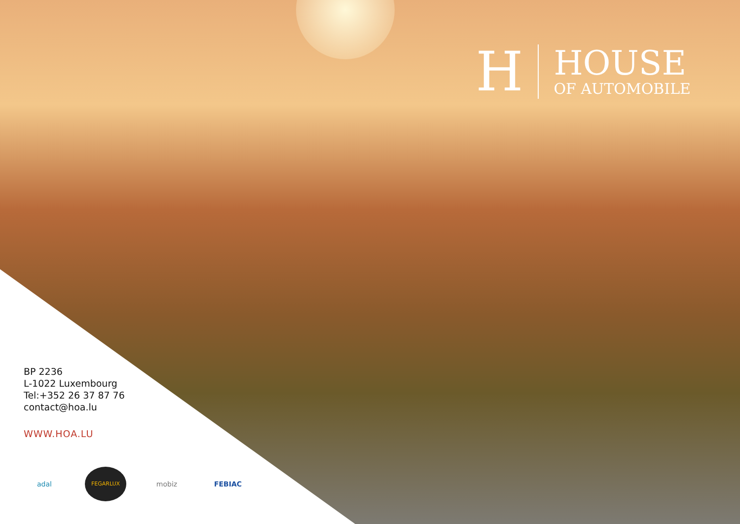H
HOUSE
OF AUTOMOBILE
BP 2236
L-1022 Luxembourg
Tel:+352 26 37 87 76
contact@hoa.lu
WWW.HOA.LU
adal FEGARLUX mobiz FEBIAC